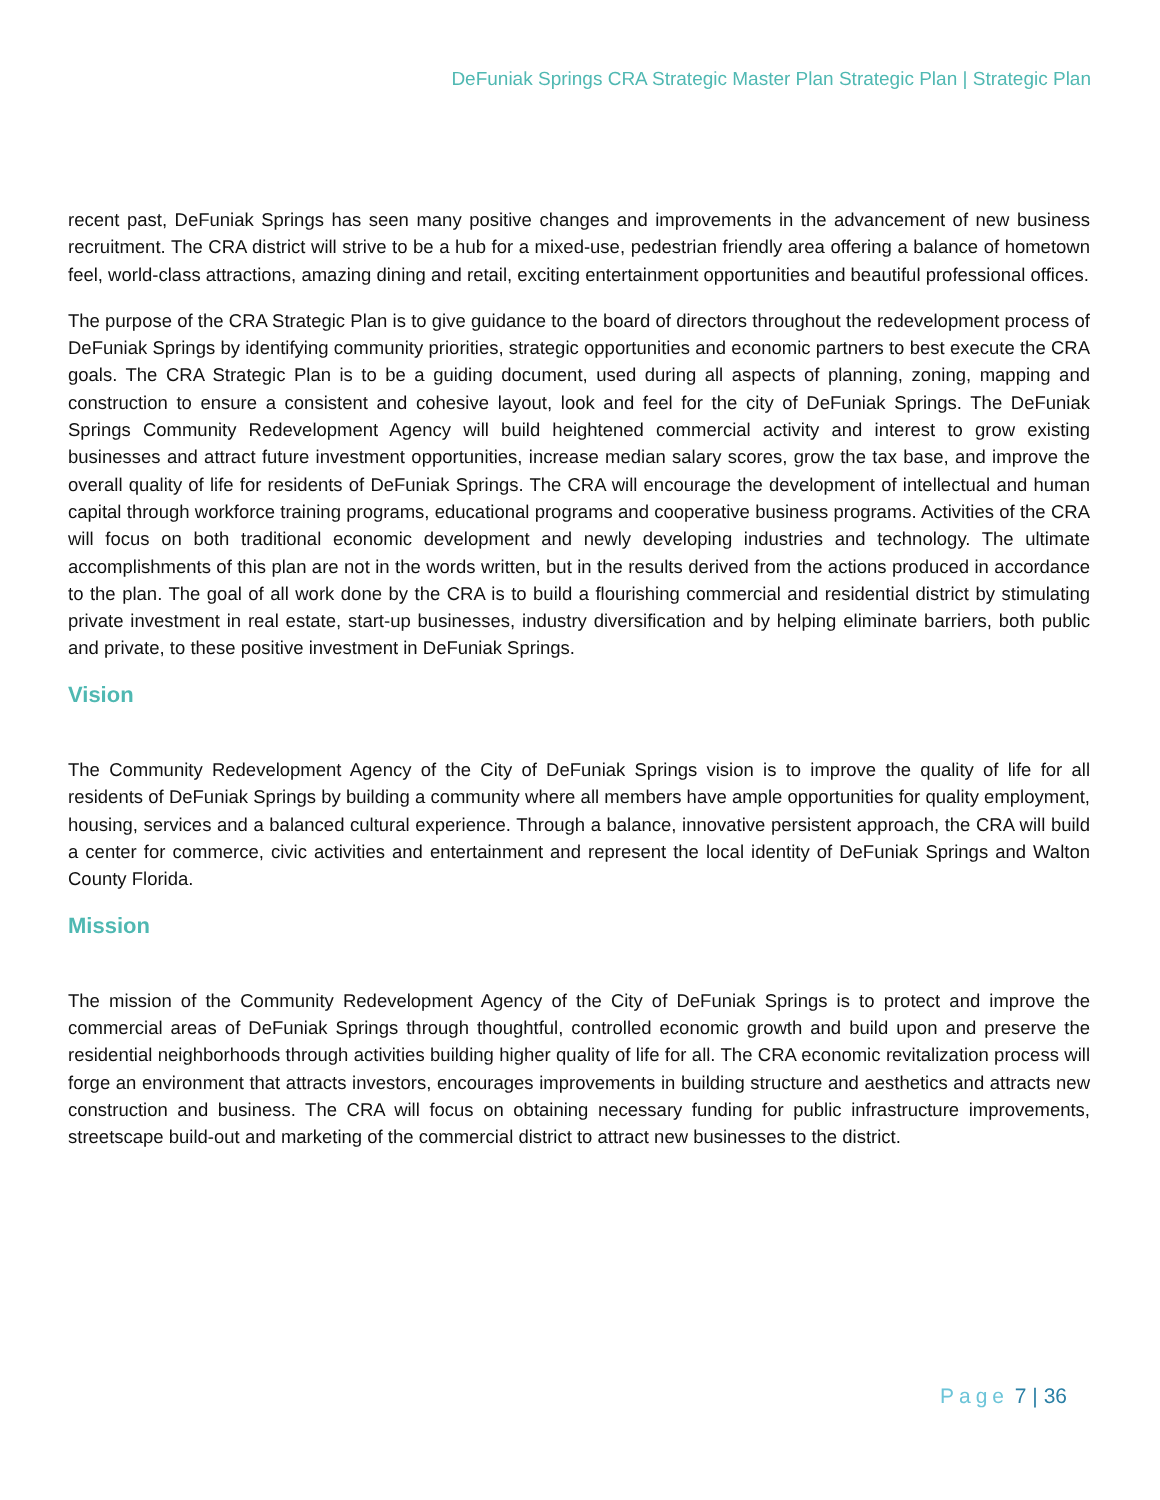DeFuniak Springs CRA Strategic Master Plan Strategic Plan | Strategic Plan
recent past, DeFuniak Springs has seen many positive changes and improvements in the advancement of new business recruitment. The CRA district will strive to be a hub for a mixed-use, pedestrian friendly area offering a balance of hometown feel, world-class attractions, amazing dining and retail, exciting entertainment opportunities and beautiful professional offices.
The purpose of the CRA Strategic Plan is to give guidance to the board of directors throughout the redevelopment process of DeFuniak Springs by identifying community priorities, strategic opportunities and economic partners to best execute the CRA goals. The CRA Strategic Plan is to be a guiding document, used during all aspects of planning, zoning, mapping and construction to ensure a consistent and cohesive layout, look and feel for the city of DeFuniak Springs. The DeFuniak Springs Community Redevelopment Agency will build heightened commercial activity and interest to grow existing businesses and attract future investment opportunities, increase median salary scores, grow the tax base, and improve the overall quality of life for residents of DeFuniak Springs. The CRA will encourage the development of intellectual and human capital through workforce training programs, educational programs and cooperative business programs. Activities of the CRA will focus on both traditional economic development and newly developing industries and technology. The ultimate accomplishments of this plan are not in the words written, but in the results derived from the actions produced in accordance to the plan. The goal of all work done by the CRA is to build a flourishing commercial and residential district by stimulating private investment in real estate, start-up businesses, industry diversification and by helping eliminate barriers, both public and private, to these positive investment in DeFuniak Springs.
Vision
The Community Redevelopment Agency of the City of DeFuniak Springs vision is to improve the quality of life for all residents of DeFuniak Springs by building a community where all members have ample opportunities for quality employment, housing, services and a balanced cultural experience. Through a balance, innovative persistent approach, the CRA will build a center for commerce, civic activities and entertainment and represent the local identity of DeFuniak Springs and Walton County Florida.
Mission
The mission of the Community Redevelopment Agency of the City of DeFuniak Springs is to protect and improve the commercial areas of DeFuniak Springs through thoughtful, controlled economic growth and build upon and preserve the residential neighborhoods through activities building higher quality of life for all. The CRA economic revitalization process will forge an environment that attracts investors, encourages improvements in building structure and aesthetics and attracts new construction and business. The CRA will focus on obtaining necessary funding for public infrastructure improvements, streetscape build-out and marketing of the commercial district to attract new businesses to the district.
Page 7 | 36